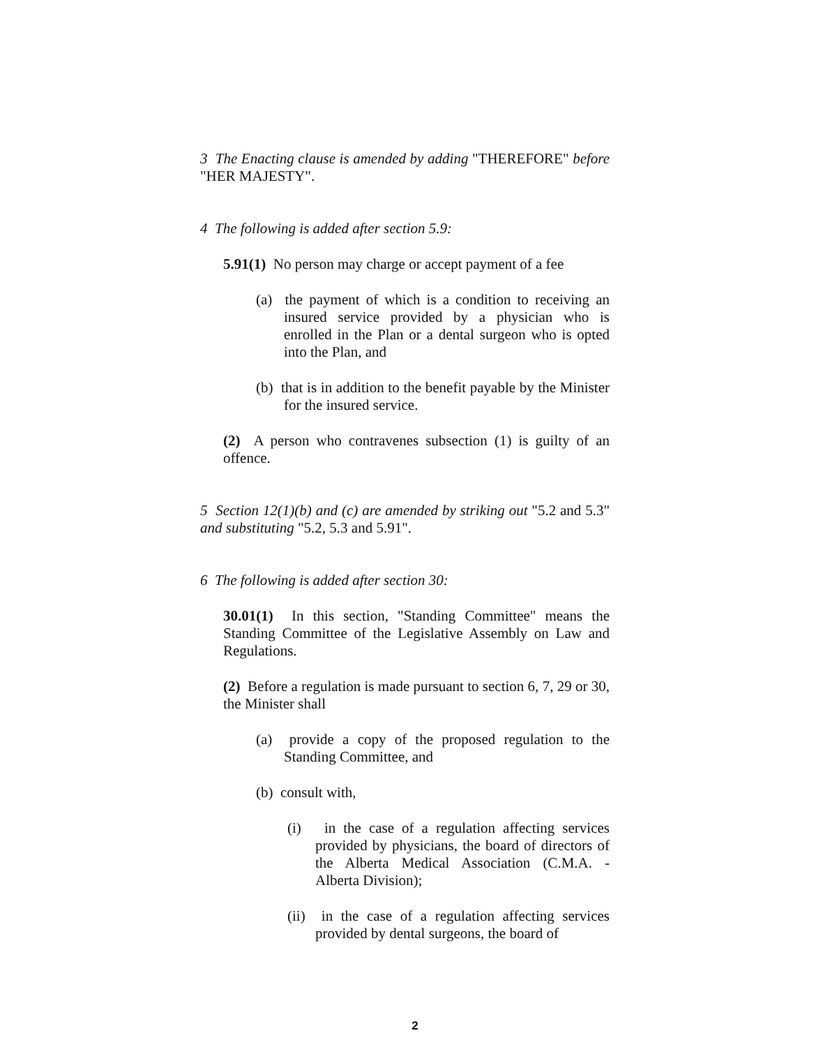3 The Enacting clause is amended by adding "THEREFORE" before "HER MAJESTY".
4 The following is added after section 5.9:
5.91(1) No person may charge or accept payment of a fee
(a) the payment of which is a condition to receiving an insured service provided by a physician who is enrolled in the Plan or a dental surgeon who is opted into the Plan, and
(b) that is in addition to the benefit payable by the Minister for the insured service.
(2) A person who contravenes subsection (1) is guilty of an offence.
5 Section 12(1)(b) and (c) are amended by striking out "5.2 and 5.3" and substituting "5.2, 5.3 and 5.91".
6 The following is added after section 30:
30.01(1) In this section, "Standing Committee" means the Standing Committee of the Legislative Assembly on Law and Regulations.
(2) Before a regulation is made pursuant to section 6, 7, 29 or 30, the Minister shall
(a) provide a copy of the proposed regulation to the Standing Committee, and
(b) consult with,
(i) in the case of a regulation affecting services provided by physicians, the board of directors of the Alberta Medical Association (C.M.A. - Alberta Division);
(ii) in the case of a regulation affecting services provided by dental surgeons, the board of
2